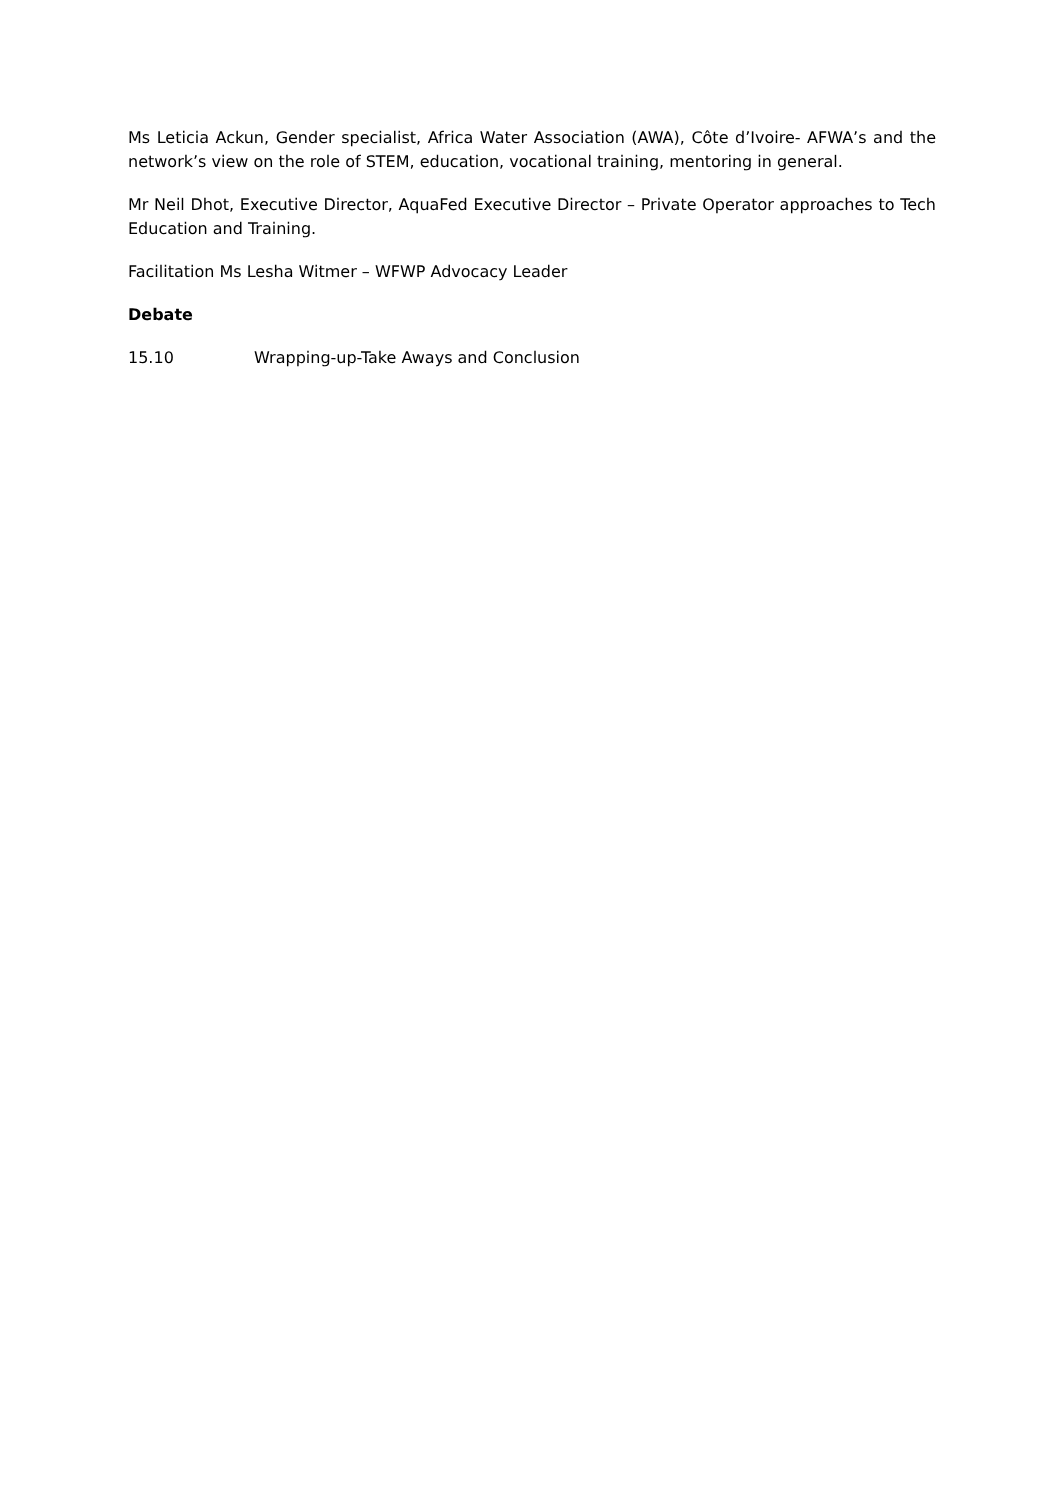Ms Leticia Ackun, Gender specialist, Africa Water Association (AWA), Côte d’Ivoire- AFWA’s and the network’s view on the role of STEM, education, vocational training, mentoring in general.
Mr Neil Dhot, Executive Director, AquaFed Executive Director – Private Operator approaches to Tech Education and Training.
Facilitation Ms Lesha Witmer – WFWP Advocacy Leader
Debate
15.10 Wrapping-up-Take Aways and Conclusion